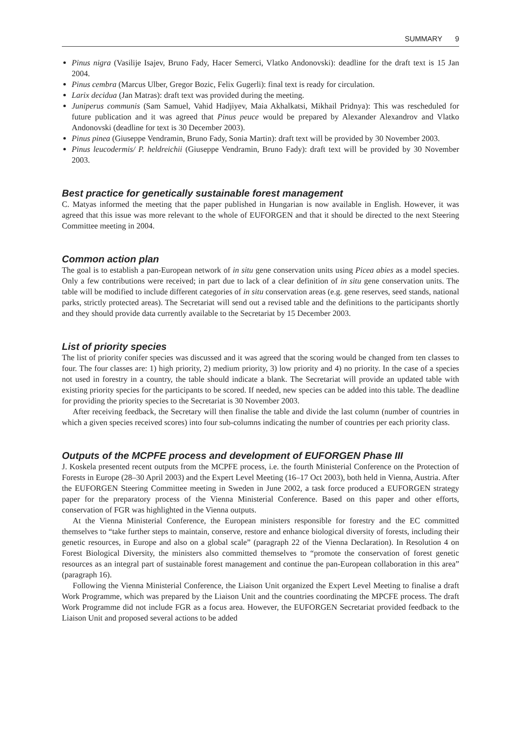SUMMARY 9
Pinus nigra (Vasilije Isajev, Bruno Fady, Hacer Semerci, Vlatko Andonovski): deadline for the draft text is 15 Jan 2004.
Pinus cembra (Marcus Ulber, Gregor Bozic, Felix Gugerli): final text is ready for circulation.
Larix decidua (Jan Matras): draft text was provided during the meeting.
Juniperus communis (Sam Samuel, Vahid Hadjiyev, Maia Akhalkatsi, Mikhail Pridnya): This was rescheduled for future publication and it was agreed that Pinus peuce would be prepared by Alexander Alexandrov and Vlatko Andonovski (deadline for text is 30 December 2003).
Pinus pinea (Giuseppe Vendramin, Bruno Fady, Sonia Martin): draft text will be provided by 30 November 2003.
Pinus leucodermis/ P. heldreichii (Giuseppe Vendramin, Bruno Fady): draft text will be provided by 30 November 2003.
Best practice for genetically sustainable forest management
C. Matyas informed the meeting that the paper published in Hungarian is now available in English. However, it was agreed that this issue was more relevant to the whole of EUFORGEN and that it should be directed to the next Steering Committee meeting in 2004.
Common action plan
The goal is to establish a pan-European network of in situ gene conservation units using Picea abies as a model species. Only a few contributions were received; in part due to lack of a clear definition of in situ gene conservation units. The table will be modified to include different categories of in situ conservation areas (e.g. gene reserves, seed stands, national parks, strictly protected areas). The Secretariat will send out a revised table and the definitions to the participants shortly and they should provide data currently available to the Secretariat by 15 December 2003.
List of priority species
The list of priority conifer species was discussed and it was agreed that the scoring would be changed from ten classes to four. The four classes are: 1) high priority, 2) medium priority, 3) low priority and 4) no priority. In the case of a species not used in forestry in a country, the table should indicate a blank. The Secretariat will provide an updated table with existing priority species for the participants to be scored. If needed, new species can be added into this table. The deadline for providing the priority species to the Secretariat is 30 November 2003.
After receiving feedback, the Secretary will then finalise the table and divide the last column (number of countries in which a given species received scores) into four sub-columns indicating the number of countries per each priority class.
Outputs of the MCPFE process and development of EUFORGEN Phase III
J. Koskela presented recent outputs from the MCPFE process, i.e. the fourth Ministerial Conference on the Protection of Forests in Europe (28–30 April 2003) and the Expert Level Meeting (16–17 Oct 2003), both held in Vienna, Austria. After the EUFORGEN Steering Committee meeting in Sweden in June 2002, a task force produced a EUFORGEN strategy paper for the preparatory process of the Vienna Ministerial Conference. Based on this paper and other efforts, conservation of FGR was highlighted in the Vienna outputs.
At the Vienna Ministerial Conference, the European ministers responsible for forestry and the EC committed themselves to “take further steps to maintain, conserve, restore and enhance biological diversity of forests, including their genetic resources, in Europe and also on a global scale” (paragraph 22 of the Vienna Declaration). In Resolution 4 on Forest Biological Diversity, the ministers also committed themselves to “promote the conservation of forest genetic resources as an integral part of sustainable forest management and continue the pan-European collaboration in this area” (paragraph 16).
Following the Vienna Ministerial Conference, the Liaison Unit organized the Expert Level Meeting to finalise a draft Work Programme, which was prepared by the Liaison Unit and the countries coordinating the MPCFE process. The draft Work Programme did not include FGR as a focus area. However, the EUFORGEN Secretariat provided feedback to the Liaison Unit and proposed several actions to be added